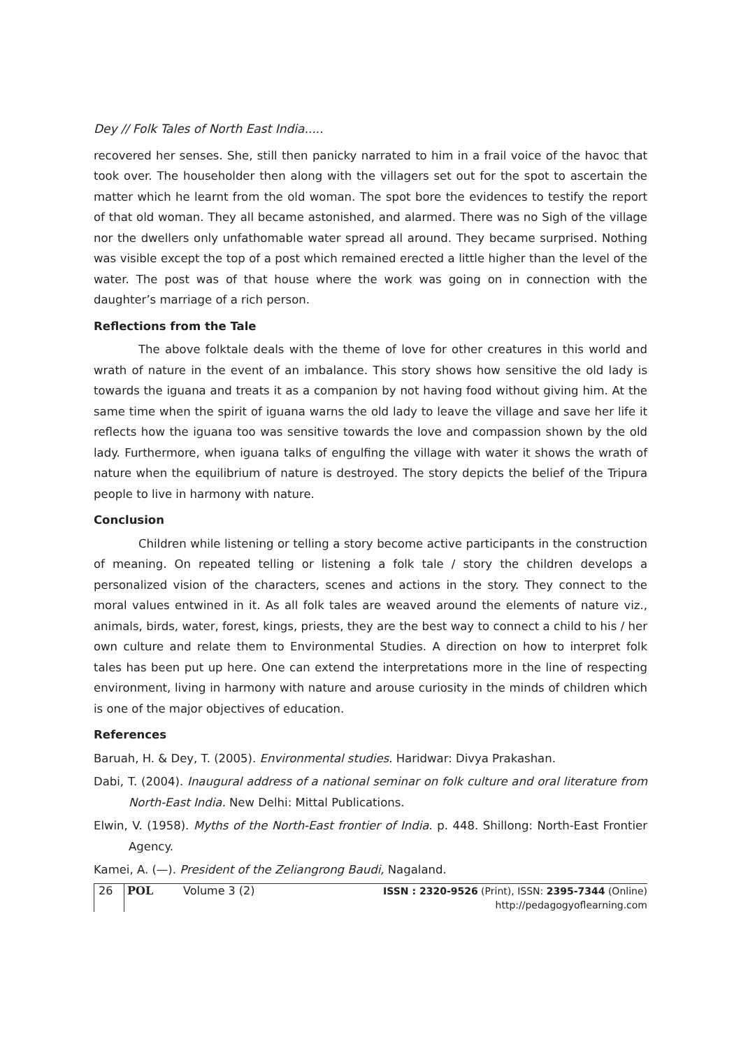Dey // Folk Tales of North East India.....
recovered her senses. She, still then panicky narrated to him in a frail voice of the havoc that took over. The householder then along with the villagers set out for the spot to ascertain the matter which he learnt from the old woman. The spot bore the evidences to testify the report of that old woman. They all became astonished, and alarmed. There was no Sigh of the village nor the dwellers only unfathomable water spread all around. They became surprised. Nothing was visible except the top of a post which remained erected a little higher than the level of the water. The post was of that house where the work was going on in connection with the daughter’s marriage of a rich person.
Reflections from the Tale
The above folktale deals with the theme of love for other creatures in this world and wrath of nature in the event of an imbalance. This story shows how sensitive the old lady is towards the iguana and treats it as a companion by not having food without giving him. At the same time when the spirit of iguana warns the old lady to leave the village and save her life it reflects how the iguana too was sensitive towards the love and compassion shown by the old lady. Furthermore, when iguana talks of engulfing the village with water it shows the wrath of nature when the equilibrium of nature is destroyed. The story depicts the belief of the Tripura people to live in harmony with nature.
Conclusion
Children while listening or telling a story become active participants in the construction of meaning. On repeated telling or listening a folk tale / story the children develops a personalized vision of the characters, scenes and actions in the story. They connect to the moral values entwined in it. As all folk tales are weaved around the elements of nature viz., animals, birds, water, forest, kings, priests, they are the best way to connect a child to his / her own culture and relate them to Environmental Studies. A direction on how to interpret folk tales has been put up here. One can extend the interpretations more in the line of respecting environment, living in harmony with nature and arouse curiosity in the minds of children which is one of the major objectives of education.
References
Baruah, H. & Dey, T. (2005). Environmental studies. Haridwar: Divya Prakashan.
Dabi, T. (2004). Inaugural address of a national seminar on folk culture and oral literature from North-East India. New Delhi: Mittal Publications.
Elwin, V. (1958). Myths of the North-East frontier of India. p. 448. Shillong: North-East Frontier Agency.
Kamei, A. (—). President of the Zeliangrong Baudi, Nagaland.
26 POL Volume 3 (2) ISSN : 2320-9526 (Print), ISSN: 2395-7344 (Online)
http://pedagogyoflearning.com